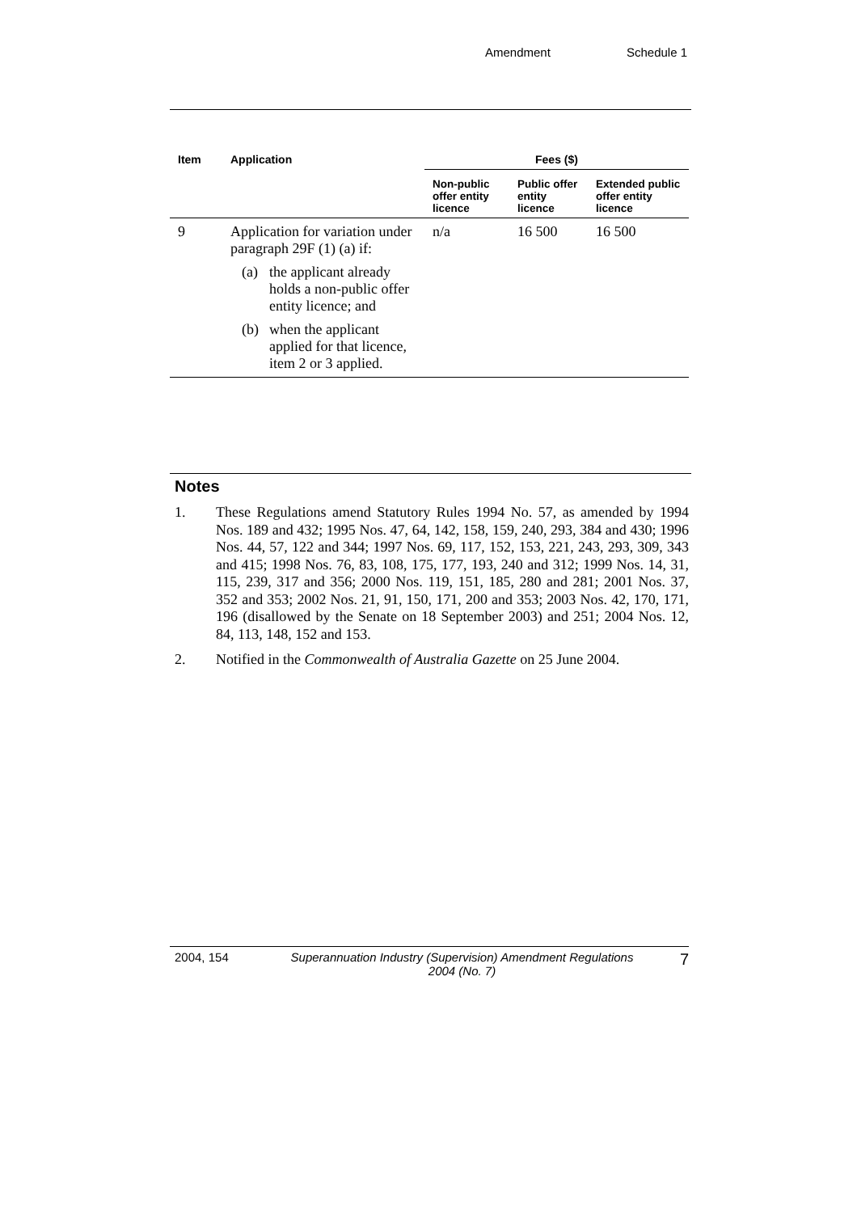Amendment Schedule 1
| Item | Application | Fees ($) | | |
| --- | --- | --- | --- | --- |
| | | Non-public offer entity licence | Public offer entity licence | Extended public offer entity licence |
| 9 | Application for variation under paragraph 29F (1) (a) if: (a) the applicant already holds a non-public offer entity licence; and (b) when the applicant applied for that licence, item 2 or 3 applied. | n/a | 16 500 | 16 500 |
Notes
1. These Regulations amend Statutory Rules 1994 No. 57, as amended by 1994 Nos. 189 and 432; 1995 Nos. 47, 64, 142, 158, 159, 240, 293, 384 and 430; 1996 Nos. 44, 57, 122 and 344; 1997 Nos. 69, 117, 152, 153, 221, 243, 293, 309, 343 and 415; 1998 Nos. 76, 83, 108, 175, 177, 193, 240 and 312; 1999 Nos. 14, 31, 115, 239, 317 and 356; 2000 Nos. 119, 151, 185, 280 and 281; 2001 Nos. 37, 352 and 353; 2002 Nos. 21, 91, 150, 171, 200 and 353; 2003 Nos. 42, 170, 171, 196 (disallowed by the Senate on 18 September 2003) and 251; 2004 Nos. 12, 84, 113, 148, 152 and 153.
2. Notified in the Commonwealth of Australia Gazette on 25 June 2004.
2004, 154 Superannuation Industry (Supervision) Amendment Regulations 2004 (No. 7) 7